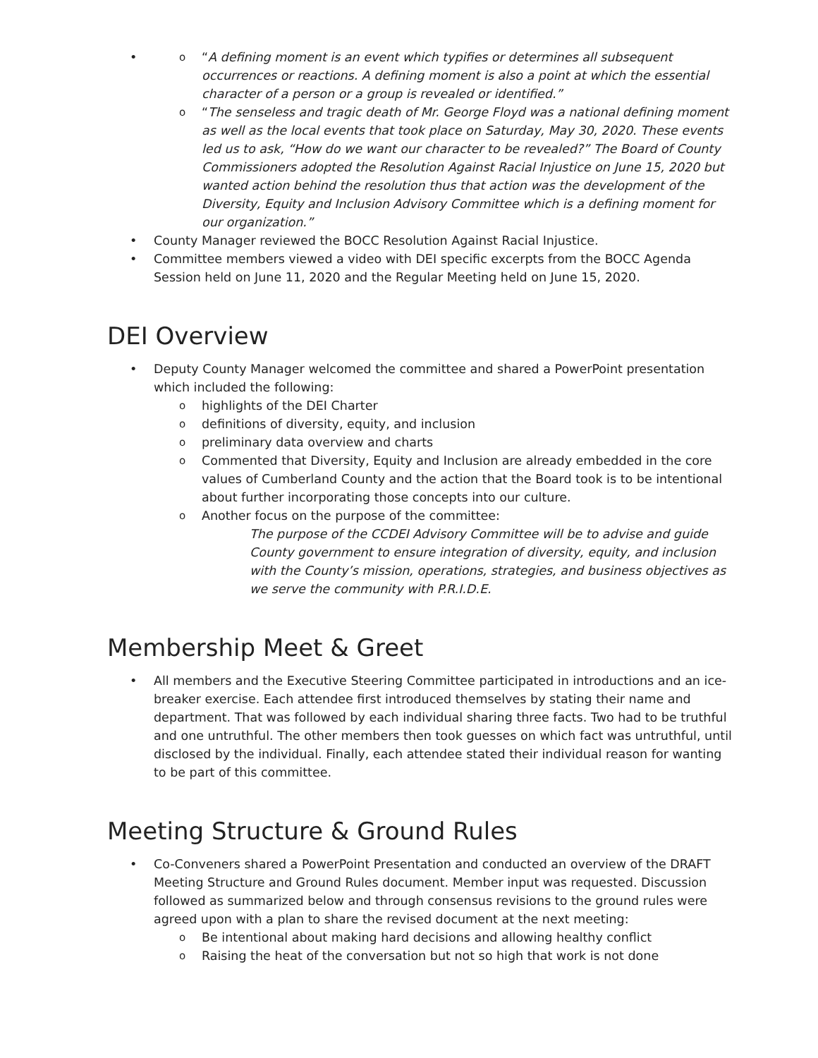“A defining moment is an event which typifies or determines all subsequent occurrences or reactions. A defining moment is also a point at which the essential character of a person or a group is revealed or identified.”
“The senseless and tragic death of Mr. George Floyd was a national defining moment as well as the local events that took place on Saturday, May 30, 2020. These events led us to ask, “How do we want our character to be revealed?” The Board of County Commissioners adopted the Resolution Against Racial Injustice on June 15, 2020 but wanted action behind the resolution thus that action was the development of the Diversity, Equity and Inclusion Advisory Committee which is a defining moment for our organization.”
County Manager reviewed the BOCC Resolution Against Racial Injustice.
Committee members viewed a video with DEI specific excerpts from the BOCC Agenda Session held on June 11, 2020 and the Regular Meeting held on June 15, 2020.
DEI Overview
Deputy County Manager welcomed the committee and shared a PowerPoint presentation which included the following:
highlights of the DEI Charter
definitions of diversity, equity, and inclusion
preliminary data overview and charts
Commented that Diversity, Equity and Inclusion are already embedded in the core values of Cumberland County and the action that the Board took is to be intentional about further incorporating those concepts into our culture.
Another focus on the purpose of the committee:
The purpose of the CCDEI Advisory Committee will be to advise and guide County government to ensure integration of diversity, equity, and inclusion with the County’s mission, operations, strategies, and business objectives as we serve the community with P.R.I.D.E.
Membership Meet & Greet
All members and the Executive Steering Committee participated in introductions and an ice-breaker exercise. Each attendee first introduced themselves by stating their name and department. That was followed by each individual sharing three facts. Two had to be truthful and one untruthful. The other members then took guesses on which fact was untruthful, until disclosed by the individual. Finally, each attendee stated their individual reason for wanting to be part of this committee.
Meeting Structure & Ground Rules
Co-Conveners shared a PowerPoint Presentation and conducted an overview of the DRAFT Meeting Structure and Ground Rules document. Member input was requested. Discussion followed as summarized below and through consensus revisions to the ground rules were agreed upon with a plan to share the revised document at the next meeting:
Be intentional about making hard decisions and allowing healthy conflict
Raising the heat of the conversation but not so high that work is not done